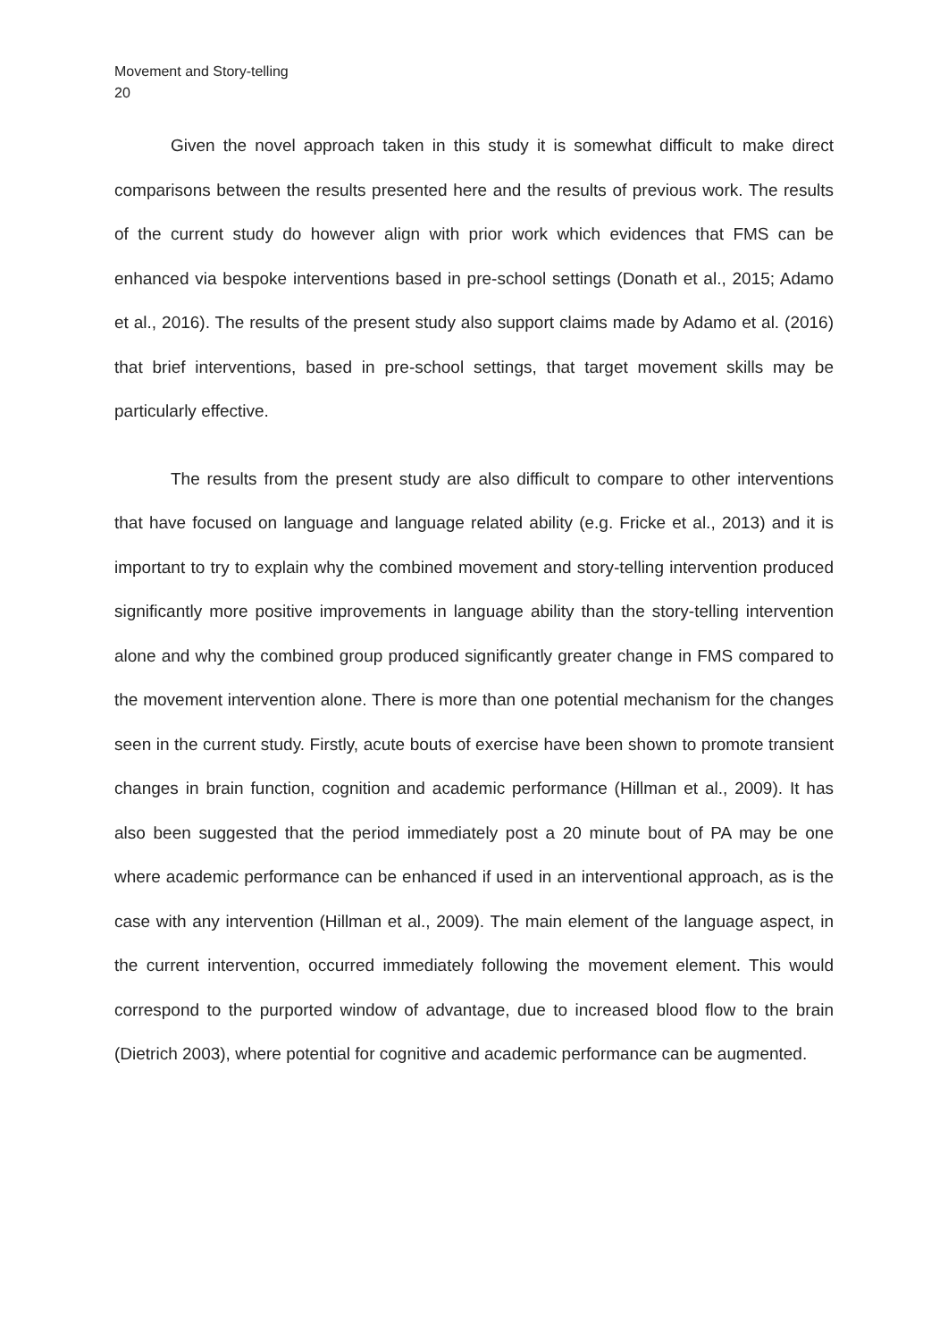Movement and Story-telling
20
Given the novel approach taken in this study it is somewhat difficult to make direct comparisons between the results presented here and the results of previous work. The results of the current study do however align with prior work which evidences that FMS can be enhanced via bespoke interventions based in pre-school settings (Donath et al., 2015; Adamo et al., 2016). The results of the present study also support claims made by Adamo et al. (2016) that brief interventions, based in pre-school settings, that target movement skills may be particularly effective.
The results from the present study are also difficult to compare to other interventions that have focused on language and language related ability (e.g. Fricke et al., 2013) and it is important to try to explain why the combined movement and story-telling intervention produced significantly more positive improvements in language ability than the story-telling intervention alone and why the combined group produced significantly greater change in FMS compared to the movement intervention alone. There is more than one potential mechanism for the changes seen in the current study. Firstly, acute bouts of exercise have been shown to promote transient changes in brain function, cognition and academic performance (Hillman et al., 2009). It has also been suggested that the period immediately post a 20 minute bout of PA may be one where academic performance can be enhanced if used in an interventional approach, as is the case with any intervention (Hillman et al., 2009). The main element of the language aspect, in the current intervention, occurred immediately following the movement element. This would correspond to the purported window of advantage, due to increased blood flow to the brain (Dietrich 2003), where potential for cognitive and academic performance can be augmented.